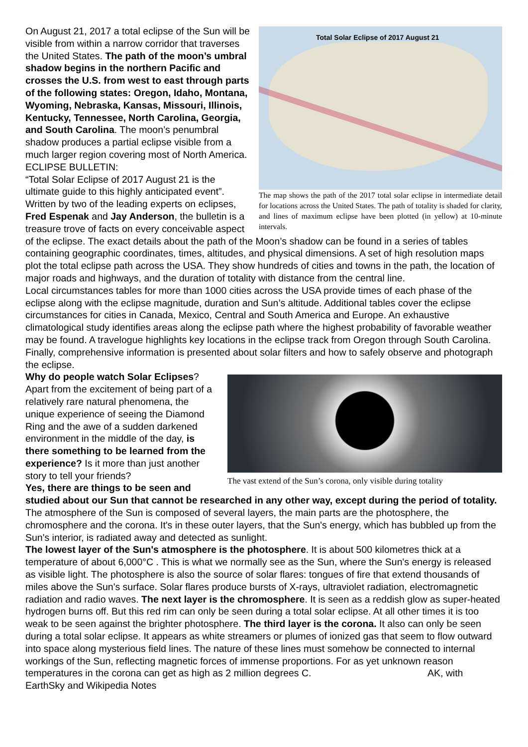Total Solar Eclipse of 2017 August 21
The map shows the path of the 2017 total solar eclipse in intermediate detail for locations across the United States. The path of totality is shaded for clarity, and lines of maximum eclipse have been plotted (in yellow) at 10-minute intervals.
On August 21, 2017 a total eclipse of the Sun will be visible from within a narrow corridor that traverses the United States. The path of the moon’s umbral shadow begins in the northern Pacific and crosses the U.S. from west to east through parts of the following states: Oregon, Idaho, Montana, Wyoming, Nebraska, Kansas, Missouri, Illinois, Kentucky, Tennessee, North Carolina, Georgia, and South Carolina. The moon’s penumbral shadow produces a partial eclipse visible from a much larger region covering most of North America.
ECLIPSE BULLETIN:
“Total Solar Eclipse of 2017 August 21 is the ultimate guide to this highly anticipated event”. Written by two of the leading experts on eclipses, Fred Espenak and Jay Anderson, the bulletin is a treasure trove of facts on every conceivable aspect of the eclipse. The exact details about the path of the Moon’s shadow can be found in a series of tables containing geographic coordinates, times, altitudes, and physical dimensions. A set of high resolution maps plot the total eclipse path across the USA. They show hundreds of cities and towns in the path, the location of major roads and highways, and the duration of totality with distance from the central line.
Local circumstances tables for more than 1000 cities across the USA provide times of each phase of the eclipse along with the eclipse magnitude, duration and Sun’s altitude. Additional tables cover the eclipse circumstances for cities in Canada, Mexico, Central and South America and Europe. An exhaustive climatological study identifies areas along the eclipse path where the highest probability of favorable weather may be found. A travelogue highlights key locations in the eclipse track from Oregon through South Carolina. Finally, comprehensive information is presented about solar filters and how to safely observe and photograph the eclipse.
The vast extend of the Sun’s corona, only visible during totality
Why do people watch Solar Eclipses?
Apart from the excitement of being part of a relatively rare natural phenomena, the unique experience of seeing the Diamond Ring and the awe of a sudden darkened environment in the middle of the day, is there something to be learned from the experience? Is it more than just another story to tell your friends?
Yes, there are things to be seen and studied about our Sun that cannot be researched in any other way, except during the period of totality. The atmosphere of the Sun is composed of several layers, the main parts are the photosphere, the chromosphere and the corona. It's in these outer layers, that the Sun's energy, which has bubbled up from the Sun's interior, is radiated away and detected as sunlight.
The lowest layer of the Sun's atmosphere is the photosphere. It is about 500 kilometres thick at a temperature of about 6,000°C . This is what we normally see as the Sun, where the Sun's energy is released as visible light. The photosphere is also the source of solar flares: tongues of fire that extend thousands of miles above the Sun's surface. Solar flares produce bursts of X-rays, ultraviolet radiation, electromagnetic radiation and radio waves. The next layer is the chromosphere. It is seen as a reddish glow as super-heated hydrogen burns off. But this red rim can only be seen during a total solar eclipse. At all other times it is too weak to be seen against the brighter photosphere. The third layer is the corona. It also can only be seen during a total solar eclipse. It appears as white streamers or plumes of ionized gas that seem to flow outward into space along mysterious field lines. The nature of these lines must somehow be connected to internal workings of the Sun, reflecting magnetic forces of immense proportions. For as yet unknown reason temperatures in the corona can get as high as 2 million degrees C. AK, with EarthSky and Wikipedia Notes